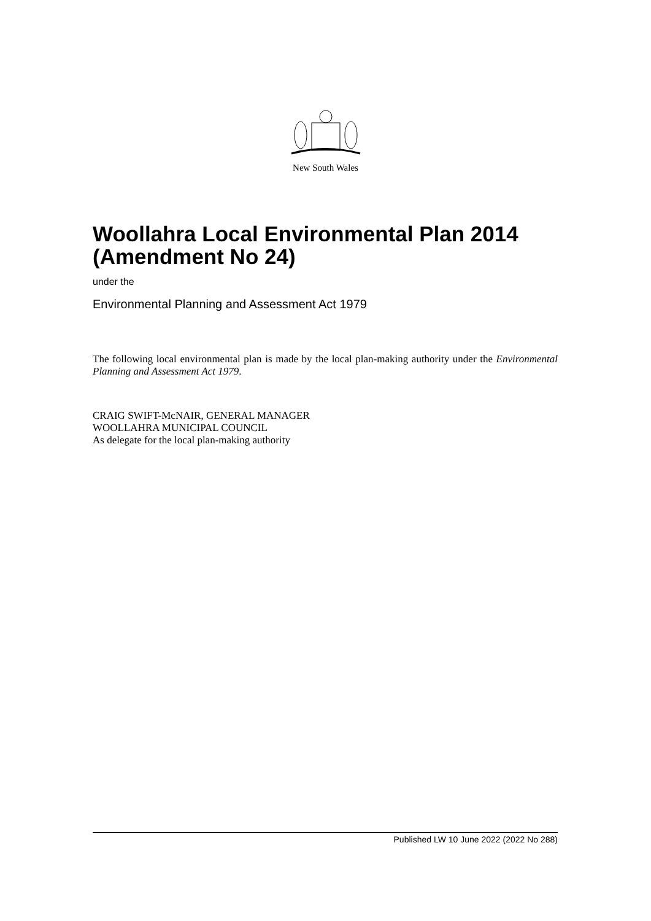New South Wales
Woollahra Local Environmental Plan 2014 (Amendment No 24)
under the
Environmental Planning and Assessment Act 1979
The following local environmental plan is made by the local plan-making authority under the Environmental Planning and Assessment Act 1979.
CRAIG SWIFT-McNAIR, GENERAL MANAGER
WOOLLAHRA MUNICIPAL COUNCIL
As delegate for the local plan-making authority
Published LW 10 June 2022 (2022 No 288)